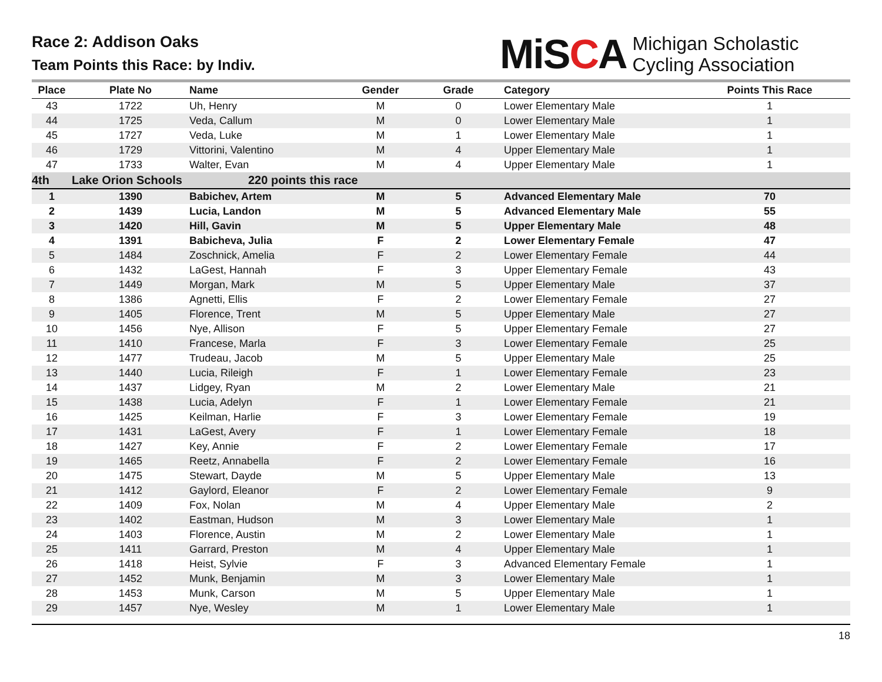Race 2: Addison Oaks
Team Points this Race: by Indiv.
MiSCA
Michigan Scholastic
Cycling Association
| Place | Plate No | Name | Gender | Grade | Category | Points This Race |
| --- | --- | --- | --- | --- | --- | --- |
| 43 | 1722 | Uh, Henry | M | 0 | Lower Elementary Male | 1 |
| 44 | 1725 | Veda, Callum | M | 0 | Lower Elementary Male | 1 |
| 45 | 1727 | Veda, Luke | M | 1 | Lower Elementary Male | 1 |
| 46 | 1729 | Vittorini, Valentino | M | 4 | Upper Elementary Male | 1 |
| 47 | 1733 | Walter, Evan | M | 4 | Upper Elementary Male | 1 |
| 4th | Lake Orion Schools | 220 points this race | | | | |
| 1 | 1390 | Babichev, Artem | M | 5 | Advanced Elementary Male | 70 |
| 2 | 1439 | Lucia, Landon | M | 5 | Advanced Elementary Male | 55 |
| 3 | 1420 | Hill, Gavin | M | 5 | Upper Elementary Male | 48 |
| 4 | 1391 | Babicheva, Julia | F | 2 | Lower Elementary Female | 47 |
| 5 | 1484 | Zoschnick, Amelia | F | 2 | Lower Elementary Female | 44 |
| 6 | 1432 | LaGest, Hannah | F | 3 | Upper Elementary Female | 43 |
| 7 | 1449 | Morgan, Mark | M | 5 | Upper Elementary Male | 37 |
| 8 | 1386 | Agnetti, Ellis | F | 2 | Lower Elementary Female | 27 |
| 9 | 1405 | Florence, Trent | M | 5 | Upper Elementary Male | 27 |
| 10 | 1456 | Nye, Allison | F | 5 | Upper Elementary Female | 27 |
| 11 | 1410 | Francese, Marla | F | 3 | Lower Elementary Female | 25 |
| 12 | 1477 | Trudeau, Jacob | M | 5 | Upper Elementary Male | 25 |
| 13 | 1440 | Lucia, Rileigh | F | 1 | Lower Elementary Female | 23 |
| 14 | 1437 | Lidgey, Ryan | M | 2 | Lower Elementary Male | 21 |
| 15 | 1438 | Lucia, Adelyn | F | 1 | Lower Elementary Female | 21 |
| 16 | 1425 | Keilman, Harlie | F | 3 | Lower Elementary Female | 19 |
| 17 | 1431 | LaGest, Avery | F | 1 | Lower Elementary Female | 18 |
| 18 | 1427 | Key, Annie | F | 2 | Lower Elementary Female | 17 |
| 19 | 1465 | Reetz, Annabella | F | 2 | Lower Elementary Female | 16 |
| 20 | 1475 | Stewart, Dayde | M | 5 | Upper Elementary Male | 13 |
| 21 | 1412 | Gaylord, Eleanor | F | 2 | Lower Elementary Female | 9 |
| 22 | 1409 | Fox, Nolan | M | 4 | Upper Elementary Male | 2 |
| 23 | 1402 | Eastman, Hudson | M | 3 | Lower Elementary Male | 1 |
| 24 | 1403 | Florence, Austin | M | 2 | Lower Elementary Male | 1 |
| 25 | 1411 | Garrard, Preston | M | 4 | Upper Elementary Male | 1 |
| 26 | 1418 | Heist, Sylvie | F | 3 | Advanced Elementary Female | 1 |
| 27 | 1452 | Munk, Benjamin | M | 3 | Lower Elementary Male | 1 |
| 28 | 1453 | Munk, Carson | M | 5 | Upper Elementary Male | 1 |
| 29 | 1457 | Nye, Wesley | M | 1 | Lower Elementary Male | 1 |
18